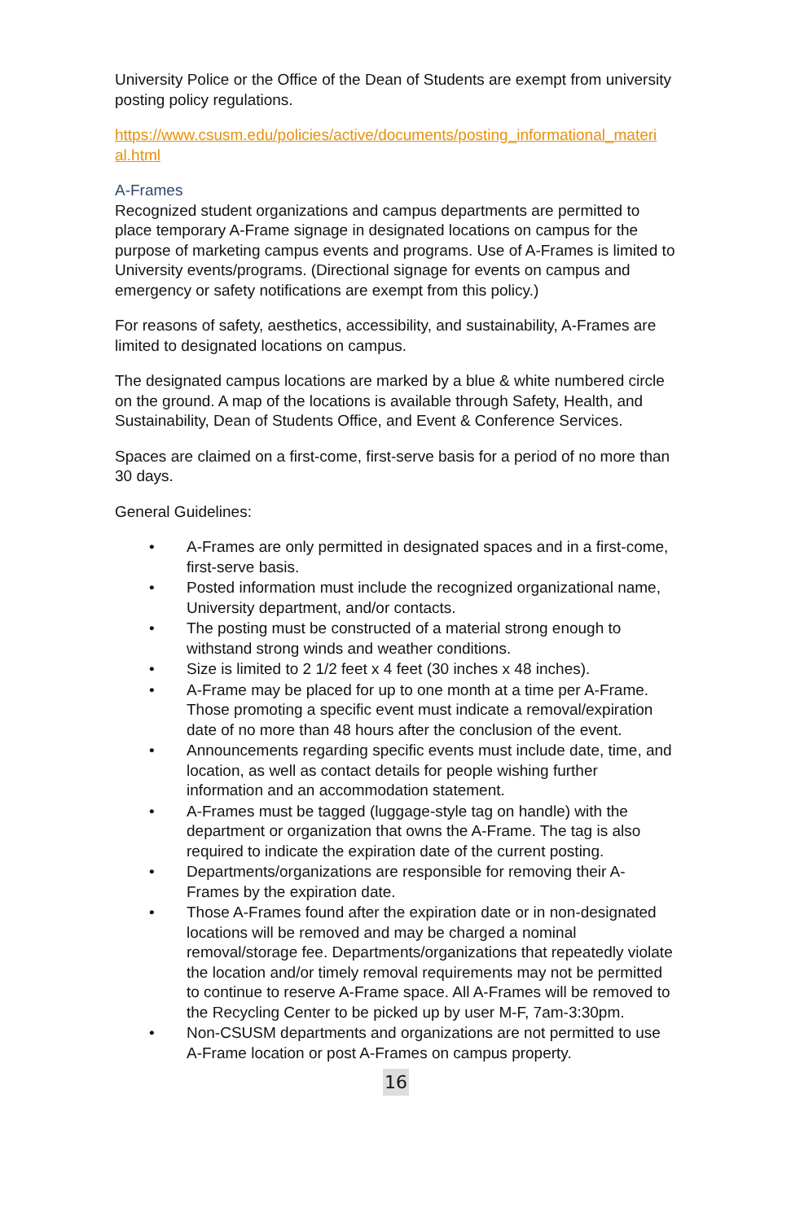University Police or the Office of the Dean of Students are exempt from university posting policy regulations.
https://www.csusm.edu/policies/active/documents/posting_informational_materi al.html
A-Frames
Recognized student organizations and campus departments are permitted to place temporary A-Frame signage in designated locations on campus for the purpose of marketing campus events and programs. Use of A-Frames is limited to University events/programs. (Directional signage for events on campus and emergency or safety notifications are exempt from this policy.)
For reasons of safety, aesthetics, accessibility, and sustainability, A-Frames are limited to designated locations on campus.
The designated campus locations are marked by a blue & white numbered circle on the ground. A map of the locations is available through Safety, Health, and Sustainability, Dean of Students Office, and Event & Conference Services.
Spaces are claimed on a first-come, first-serve basis for a period of no more than 30 days.
General Guidelines:
• A-Frames are only permitted in designated spaces and in a first-come, first-serve basis.
• Posted information must include the recognized organizational name, University department, and/or contacts.
• The posting must be constructed of a material strong enough to withstand strong winds and weather conditions.
• Size is limited to 2 1/2 feet x 4 feet (30 inches x 48 inches).
• A-Frame may be placed for up to one month at a time per A-Frame. Those promoting a specific event must indicate a removal/expiration date of no more than 48 hours after the conclusion of the event.
• Announcements regarding specific events must include date, time, and location, as well as contact details for people wishing further information and an accommodation statement.
• A-Frames must be tagged (luggage-style tag on handle) with the department or organization that owns the A-Frame. The tag is also required to indicate the expiration date of the current posting.
• Departments/organizations are responsible for removing their A-Frames by the expiration date.
• Those A-Frames found after the expiration date or in non-designated locations will be removed and may be charged a nominal removal/storage fee. Departments/organizations that repeatedly violate the location and/or timely removal requirements may not be permitted to continue to reserve A-Frame space. All A-Frames will be removed to the Recycling Center to be picked up by user M-F, 7am-3:30pm.
• Non-CSUSM departments and organizations are not permitted to use A-Frame location or post A-Frames on campus property.
16